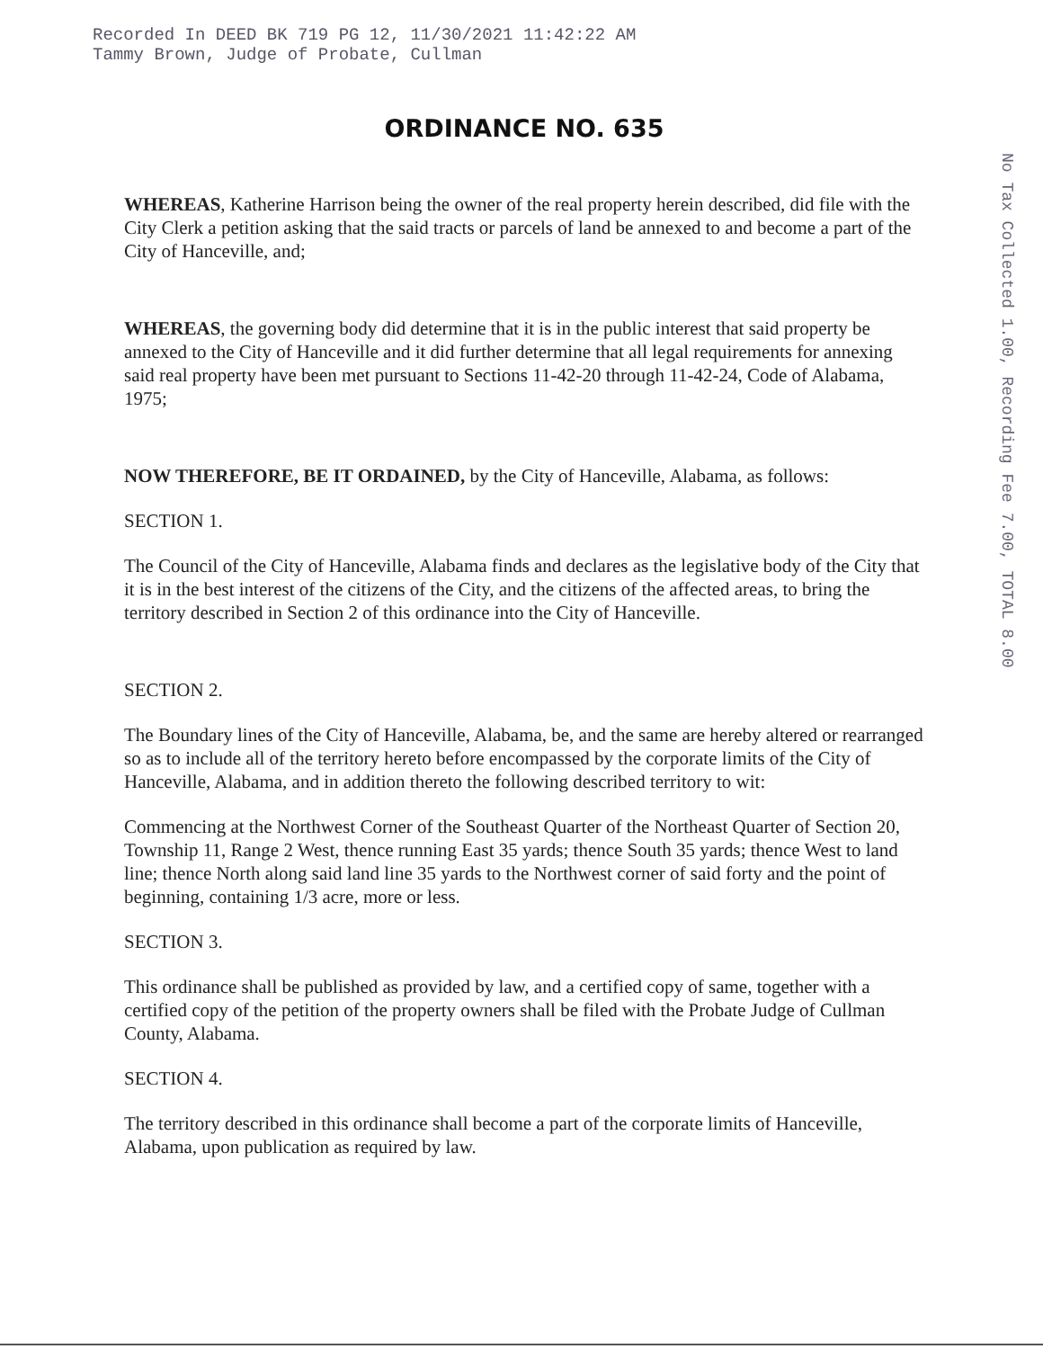Recorded In DEED BK 719 PG 12, 11/30/2021 11:42:22 AM
Tammy Brown, Judge of Probate, Cullman
No Tax Collected 1.00, Recording Fee 7.00, TOTAL 8.00
ORDINANCE NO. 635
WHEREAS, Katherine Harrison being the owner of the real property herein described, did file with the City Clerk a petition asking that the said tracts or parcels of land be annexed to and become a part of the City of Hanceville, and;
WHEREAS, the governing body did determine that it is in the public interest that said property be annexed to the City of Hanceville and it did further determine that all legal requirements for annexing said real property have been met pursuant to Sections 11-42-20 through 11-42-24, Code of Alabama, 1975;
NOW THEREFORE, BE IT ORDAINED, by the City of Hanceville, Alabama, as follows:
SECTION 1.
The Council of the City of Hanceville, Alabama finds and declares as the legislative body of the City that it is in the best interest of the citizens of the City, and the citizens of the affected areas, to bring the territory described in Section 2 of this ordinance into the City of Hanceville.
SECTION 2.
The Boundary lines of the City of Hanceville, Alabama, be, and the same are hereby altered or rearranged so as to include all of the territory hereto before encompassed by the corporate limits of the City of Hanceville, Alabama, and in addition thereto the following described territory to wit:
Commencing at the Northwest Corner of the Southeast Quarter of the Northeast Quarter of Section 20, Township 11, Range 2 West, thence running East 35 yards; thence South 35 yards; thence West to land line; thence North along said land line 35 yards to the Northwest corner of said forty and the point of beginning, containing 1/3 acre, more or less.
SECTION 3.
This ordinance shall be published as provided by law, and a certified copy of same, together with a certified copy of the petition of the property owners shall be filed with the Probate Judge of Cullman County, Alabama.
SECTION 4.
The territory described in this ordinance shall become a part of the corporate limits of Hanceville, Alabama, upon publication as required by law.